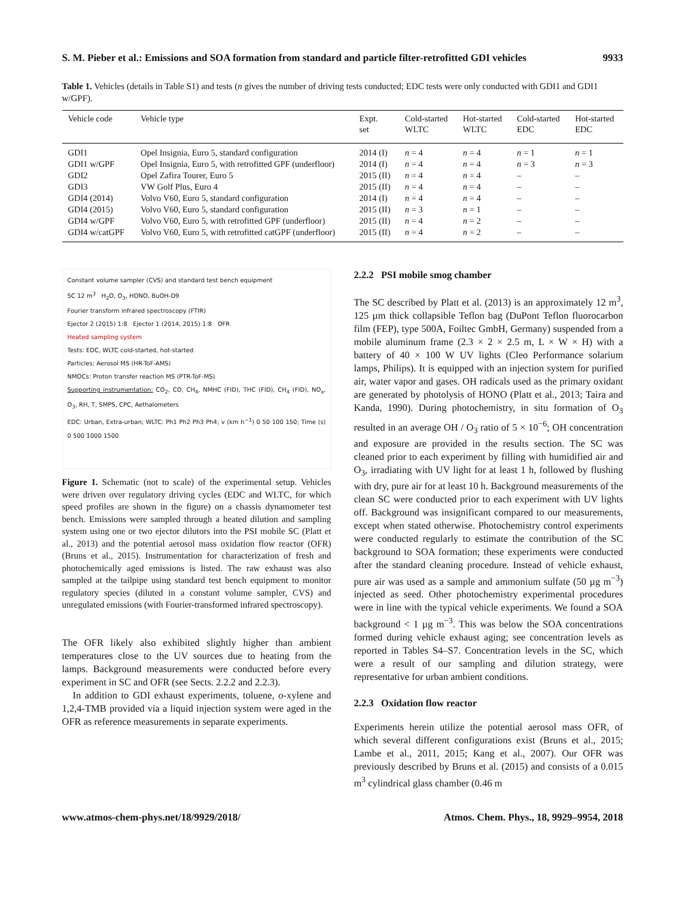S. M. Pieber et al.: Emissions and SOA formation from standard and particle filter-retrofitted GDI vehicles 9933
Table 1. Vehicles (details in Table S1) and tests (n gives the number of driving tests conducted; EDC tests were only conducted with GDI1 and GDI1 w/GPF).
| Vehicle code | Vehicle type | Expt. set | Cold-started WLTC | Hot-started WLTC | Cold-started EDC | Hot-started EDC |
| --- | --- | --- | --- | --- | --- | --- |
| GDI1 | Opel Insignia, Euro 5, standard configuration | 2014 (I) | n = 4 | n = 4 | n = 1 | n = 1 |
| GDI1 w/GPF | Opel Insignia, Euro 5, with retrofitted GPF (underfloor) | 2014 (I) | n = 4 | n = 4 | n = 3 | n = 3 |
| GDI2 | Opel Zafira Tourer, Euro 5 | 2015 (II) | n = 4 | n = 4 | – | – |
| GDI3 | VW Golf Plus, Euro 4 | 2015 (II) | n = 4 | n = 4 | – | – |
| GDI4 (2014) | Volvo V60, Euro 5, standard configuration | 2014 (I) | n = 4 | n = 4 | – | – |
| GDI4 (2015) | Volvo V60, Euro 5, standard configuration | 2015 (II) | n = 3 | n = 1 | – | – |
| GDI4 w/GPF | Volvo V60, Euro 5, with retrofitted GPF (underfloor) | 2015 (II) | n = 4 | n = 2 | – | – |
| GDI4 w/catGPF | Volvo V60, Euro 5, with retrofitted catGPF (underfloor) | 2015 (II) | n = 4 | n = 2 | – | – |
Constant volume sampler (CVS) and standard test bench equipment
SC 12 m<sup>3</sup> H<sub>2</sub>O, O<sub>3</sub>, HONO, BuOH-D9
Fourier transform infrared spectroscopy (FTIR)
Ejector 2 (2015) 1:8 Ejector 1 (2014, 2015) 1:8 OFR
Heated sampling system
Tests: EDC, WLTC cold-started, hot-started
Particles: Aerosol MS (HR-ToF-AMS)
NMOCs: Proton transfer reaction MS (PTR-ToF-MS)
Supporting instrumentation: CO<sub>2</sub>, CO, CH<sub>4</sub>, NMHC (FID), THC (FID), CH<sub>4</sub> (FID), NO<sub>x</sub>, O<sub>3</sub>, RH, T, SMPS, CPC, Aethalometers
EDC: Urban, Extra-urban; WLTC: Ph1 Ph2 Ph3 Ph4; v (km h<sup>−1</sup>) 0 50 100 150; Time (s) 0 500 1000 1500
Figure 1. Schematic (not to scale) of the experimental setup. Vehicles were driven over regulatory driving cycles (EDC and WLTC, for which speed profiles are shown in the figure) on a chassis dynamometer test bench. Emissions were sampled through a heated dilution and sampling system using one or two ejector dilutors into the PSI mobile SC (Platt et al., 2013) and the potential aerosol mass oxidation flow reactor (OFR) (Bruns et al., 2015). Instrumentation for characterization of fresh and photochemically aged emissions is listed. The raw exhaust was also sampled at the tailpipe using standard test bench equipment to monitor regulatory species (diluted in a constant volume sampler, CVS) and unregulated emissions (with Fourier-transformed infrared spectroscopy).
The OFR likely also exhibited slightly higher than ambient temperatures close to the UV sources due to heating from the lamps. Background measurements were conducted before every experiment in SC and OFR (see Sects. 2.2.2 and 2.2.3).
In addition to GDI exhaust experiments, toluene, o-xylene and 1,2,4-TMB provided via a liquid injection system were aged in the OFR as reference measurements in separate experiments.
2.2.2 PSI mobile smog chamber
The SC described by Platt et al. (2013) is an approximately 12 m<sup>3</sup>, 125 µm thick collapsible Teflon bag (DuPont Teflon fluorocarbon film (FEP), type 500A, Foiltec GmbH, Germany) suspended from a mobile aluminum frame (2.3 × 2 × 2.5 m, L × W × H) with a battery of 40 × 100 W UV lights (Cleo Performance solarium lamps, Philips). It is equipped with an injection system for purified air, water vapor and gases. OH radicals used as the primary oxidant are generated by photolysis of HONO (Platt et al., 2013; Taira and Kanda, 1990). During photochemistry, in situ formation of O<sub>3</sub> resulted in an average OH / O<sub>3</sub> ratio of 5 × 10<sup>−6</sup>; OH concentration and exposure are provided in the results section. The SC was cleaned prior to each experiment by filling with humidified air and O<sub>3</sub>, irradiating with UV light for at least 1 h, followed by flushing with dry, pure air for at least 10 h. Background measurements of the clean SC were conducted prior to each experiment with UV lights off. Background was insignificant compared to our measurements, except when stated otherwise. Photochemistry control experiments were conducted regularly to estimate the contribution of the SC background to SOA formation; these experiments were conducted after the standard cleaning procedure. Instead of vehicle exhaust, pure air was used as a sample and ammonium sulfate (50 µg m<sup>−3</sup>) injected as seed. Other photochemistry experimental procedures were in line with the typical vehicle experiments. We found a SOA background < 1 µg m<sup>−3</sup>. This was below the SOA concentrations formed during vehicle exhaust aging; see concentration levels as reported in Tables S4–S7. Concentration levels in the SC, which were a result of our sampling and dilution strategy, were representative for urban ambient conditions.
2.2.3 Oxidation flow reactor
Experiments herein utilize the potential aerosol mass OFR, of which several different configurations exist (Bruns et al., 2015; Lambe et al., 2011, 2015; Kang et al., 2007). Our OFR was previously described by Bruns et al. (2015) and consists of a 0.015 m<sup>3</sup> cylindrical glass chamber (0.46 m
www.atmos-chem-phys.net/18/9929/2018/ Atmos. Chem. Phys., 18, 9929–9954, 2018